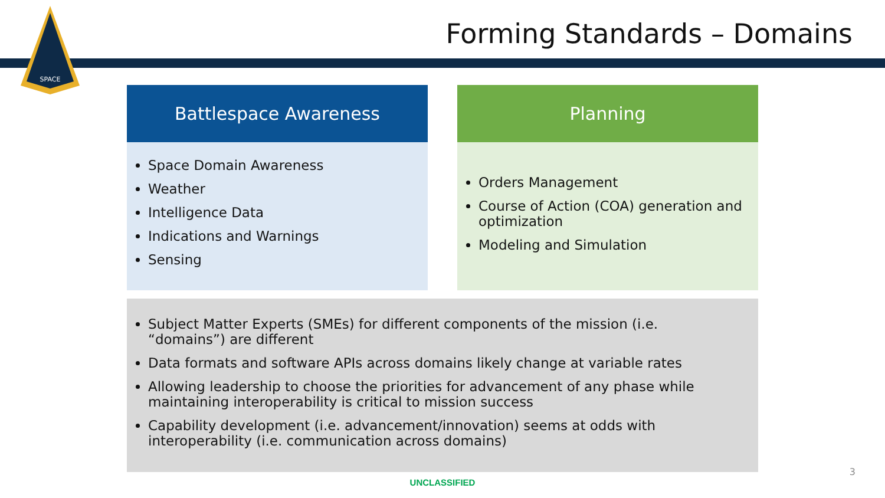SPACE
Forming Standards – Domains
Battlespace Awareness
Space Domain Awareness
Weather
Intelligence Data
Indications and Warnings
Sensing
Planning
Orders Management
Course of Action (COA) generation and optimization
Modeling and Simulation
Subject Matter Experts (SMEs) for different components of the mission (i.e. “domains”) are different
Data formats and software APIs across domains likely change at variable rates
Allowing leadership to choose the priorities for advancement of any phase while maintaining interoperability is critical to mission success
Capability development (i.e. advancement/innovation) seems at odds with interoperability (i.e. communication across domains)
3
UNCLASSIFIED